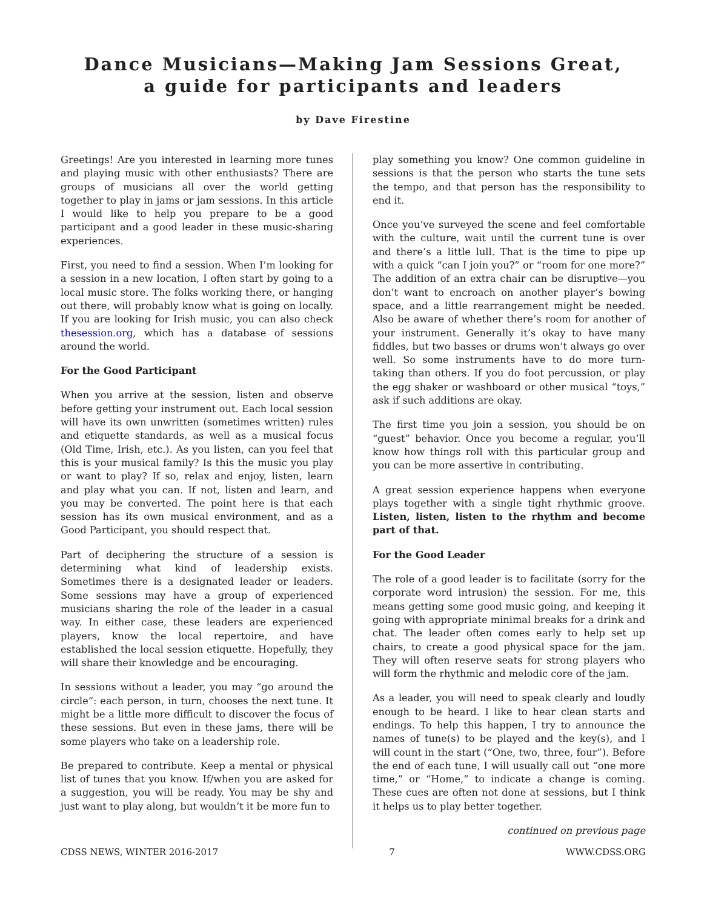Dance Musicians—Making Jam Sessions Great,
a guide for participants and leaders
by Dave Firestine
Greetings! Are you interested in learning more tunes and playing music with other enthusiasts? There are groups of musicians all over the world getting together to play in jams or jam sessions. In this article I would like to help you prepare to be a good participant and a good leader in these music-sharing experiences.
First, you need to find a session. When I’m looking for a session in a new location, I often start by going to a local music store. The folks working there, or hanging out there, will probably know what is going on locally. If you are looking for Irish music, you can also check thesession.org, which has a database of sessions around the world.
For the Good Participant
When you arrive at the session, listen and observe before getting your instrument out. Each local session will have its own unwritten (sometimes written) rules and etiquette standards, as well as a musical focus (Old Time, Irish, etc.). As you listen, can you feel that this is your musical family? Is this the music you play or want to play? If so, relax and enjoy, listen, learn and play what you can. If not, listen and learn, and you may be converted. The point here is that each session has its own musical environment, and as a Good Participant, you should respect that.
Part of deciphering the structure of a session is determining what kind of leadership exists. Sometimes there is a designated leader or leaders. Some sessions may have a group of experienced musicians sharing the role of the leader in a casual way. In either case, these leaders are experienced players, know the local repertoire, and have established the local session etiquette. Hopefully, they will share their knowledge and be encouraging.
In sessions without a leader, you may “go around the circle”: each person, in turn, chooses the next tune. It might be a little more difficult to discover the focus of these sessions. But even in these jams, there will be some players who take on a leadership role.
Be prepared to contribute. Keep a mental or physical list of tunes that you know. If/when you are asked for a suggestion, you will be ready. You may be shy and just want to play along, but wouldn’t it be more fun to
play something you know? One common guideline in sessions is that the person who starts the tune sets the tempo, and that person has the responsibility to end it.
Once you’ve surveyed the scene and feel comfortable with the culture, wait until the current tune is over and there’s a little lull. That is the time to pipe up with a quick “can I join you?” or “room for one more?” The addition of an extra chair can be disruptive—you don’t want to encroach on another player’s bowing space, and a little rearrangement might be needed. Also be aware of whether there’s room for another of your instrument. Generally it’s okay to have many fiddles, but two basses or drums won’t always go over well. So some instruments have to do more turn-taking than others. If you do foot percussion, or play the egg shaker or washboard or other musical “toys,” ask if such additions are okay.
The first time you join a session, you should be on “guest” behavior. Once you become a regular, you’ll know how things roll with this particular group and you can be more assertive in contributing.
A great session experience happens when everyone plays together with a single tight rhythmic groove. Listen, listen, listen to the rhythm and become part of that.
For the Good Leader
The role of a good leader is to facilitate (sorry for the corporate word intrusion) the session. For me, this means getting some good music going, and keeping it going with appropriate minimal breaks for a drink and chat. The leader often comes early to help set up chairs, to create a good physical space for the jam. They will often reserve seats for strong players who will form the rhythmic and melodic core of the jam.
As a leader, you will need to speak clearly and loudly enough to be heard. I like to hear clean starts and endings. To help this happen, I try to announce the names of tune(s) to be played and the key(s), and I will count in the start (“One, two, three, four”). Before the end of each tune, I will usually call out “one more time,” or “Home,” to indicate a change is coming. These cues are often not done at sessions, but I think it helps us to play better together.
continued on previous page
CDSS NEWS, WINTER 2016-2017 7 WWW.CDSS.ORG